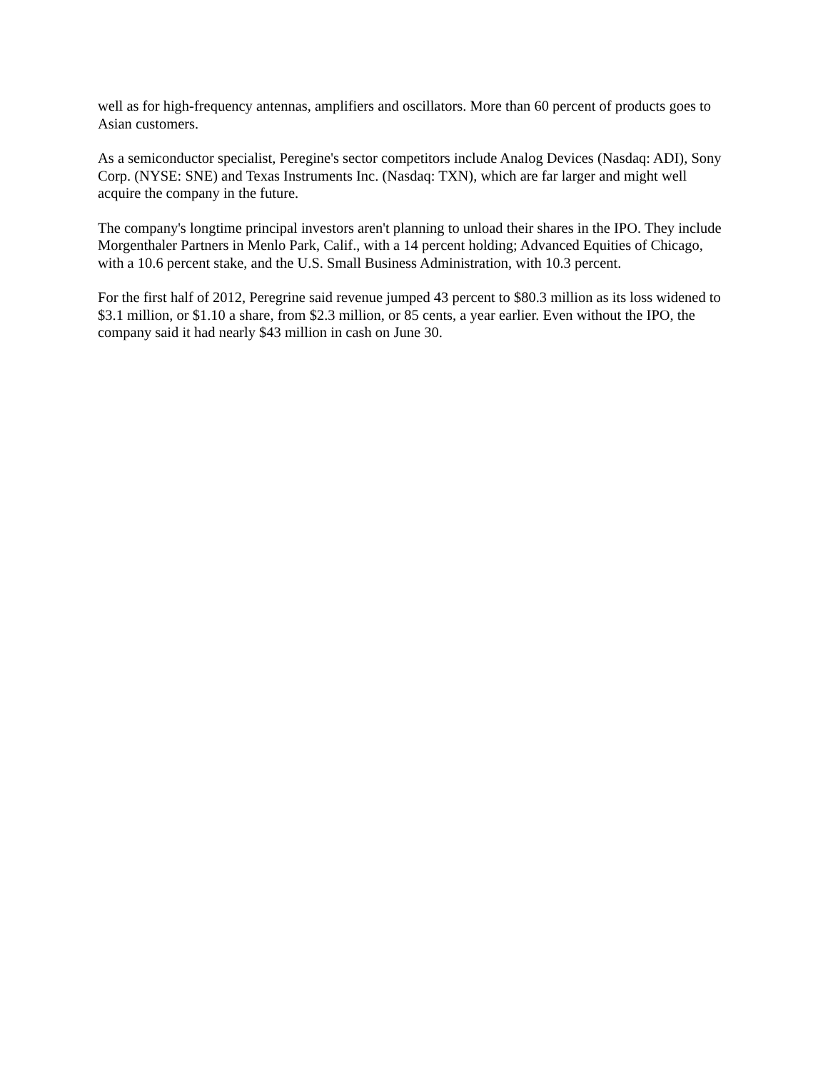well as for high-frequency antennas, amplifiers and oscillators. More than 60 percent of products goes to Asian customers.
As a semiconductor specialist, Peregine's sector competitors include Analog Devices (Nasdaq: ADI), Sony Corp. (NYSE: SNE) and Texas Instruments Inc. (Nasdaq: TXN), which are far larger and might well acquire the company in the future.
The company's longtime principal investors aren't planning to unload their shares in the IPO. They include Morgenthaler Partners in Menlo Park, Calif., with a 14 percent holding; Advanced Equities of Chicago, with a 10.6 percent stake, and the U.S. Small Business Administration, with 10.3 percent.
For the first half of 2012, Peregrine said revenue jumped 43 percent to $80.3 million as its loss widened to $3.1 million, or $1.10 a share, from $2.3 million, or 85 cents, a year earlier. Even without the IPO, the company said it had nearly $43 million in cash on June 30.